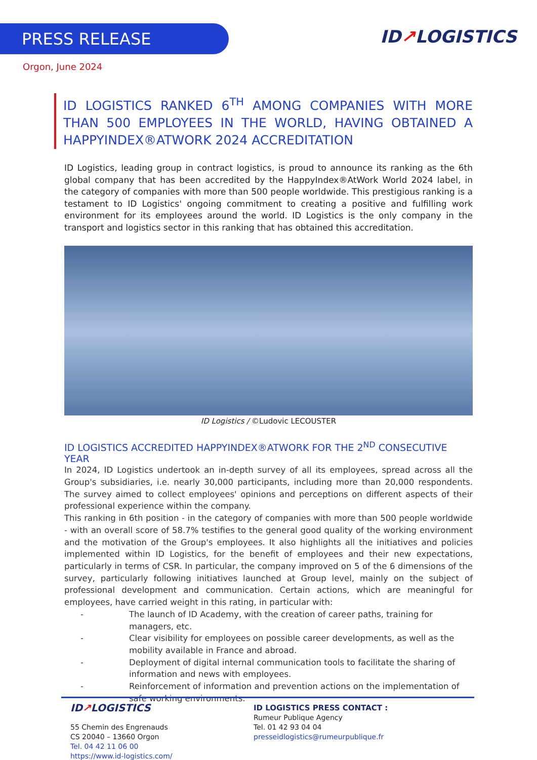PRESS RELEASE ID↗LOGISTICS
Orgon, June 2024
ID LOGISTICS RANKED 6<sup>TH</sup> AMONG COMPANIES WITH MORE THAN 500 EMPLOYEES IN THE WORLD, HAVING OBTAINED A HAPPYINDEX®ATWORK 2024 ACCREDITATION
ID Logistics, leading group in contract logistics, is proud to announce its ranking as the 6th global company that has been accredited by the HappyIndex®AtWork World 2024 label, in the category of companies with more than 500 people worldwide. This prestigious ranking is a testament to ID Logistics' ongoing commitment to creating a positive and fulfilling work environment for its employees around the world. ID Logistics is the only company in the transport and logistics sector in this ranking that has obtained this accreditation.
ID Logistics / ©Ludovic LECOUSTER
ID LOGISTICS ACCREDITED HAPPYINDEX®ATWORK FOR THE 2<sup>ND</sup> CONSECUTIVE YEAR
In 2024, ID Logistics undertook an in-depth survey of all its employees, spread across all the Group's subsidiaries, i.e. nearly 30,000 participants, including more than 20,000 respondents. The survey aimed to collect employees' opinions and perceptions on different aspects of their professional experience within the company.
This ranking in 6th position - in the category of companies with more than 500 people worldwide - with an overall score of 58.7% testifies to the general good quality of the working environment and the motivation of the Group's employees. It also highlights all the initiatives and policies implemented within ID Logistics, for the benefit of employees and their new expectations, particularly in terms of CSR. In particular, the company improved on 5 of the 6 dimensions of the survey, particularly following initiatives launched at Group level, mainly on the subject of professional development and communication. Certain actions, which are meaningful for employees, have carried weight in this rating, in particular with:
- The launch of ID Academy, with the creation of career paths, training for managers, etc.
- Clear visibility for employees on possible career developments, as well as the mobility available in France and abroad.
- Deployment of digital internal communication tools to facilitate the sharing of information and news with employees.
- Reinforcement of information and prevention actions on the implementation of safe working environments.
ID↗LOGISTICS
55 Chemin des Engrenauds
CS 20040 – 13660 Orgon
Tel. 04 42 11 06 00
https://www.id-logistics.com/
ID LOGISTICS PRESS CONTACT :
Rumeur Publique Agency
Tel. 01 42 93 04 04
presseidlogistics@rumeurpublique.fr